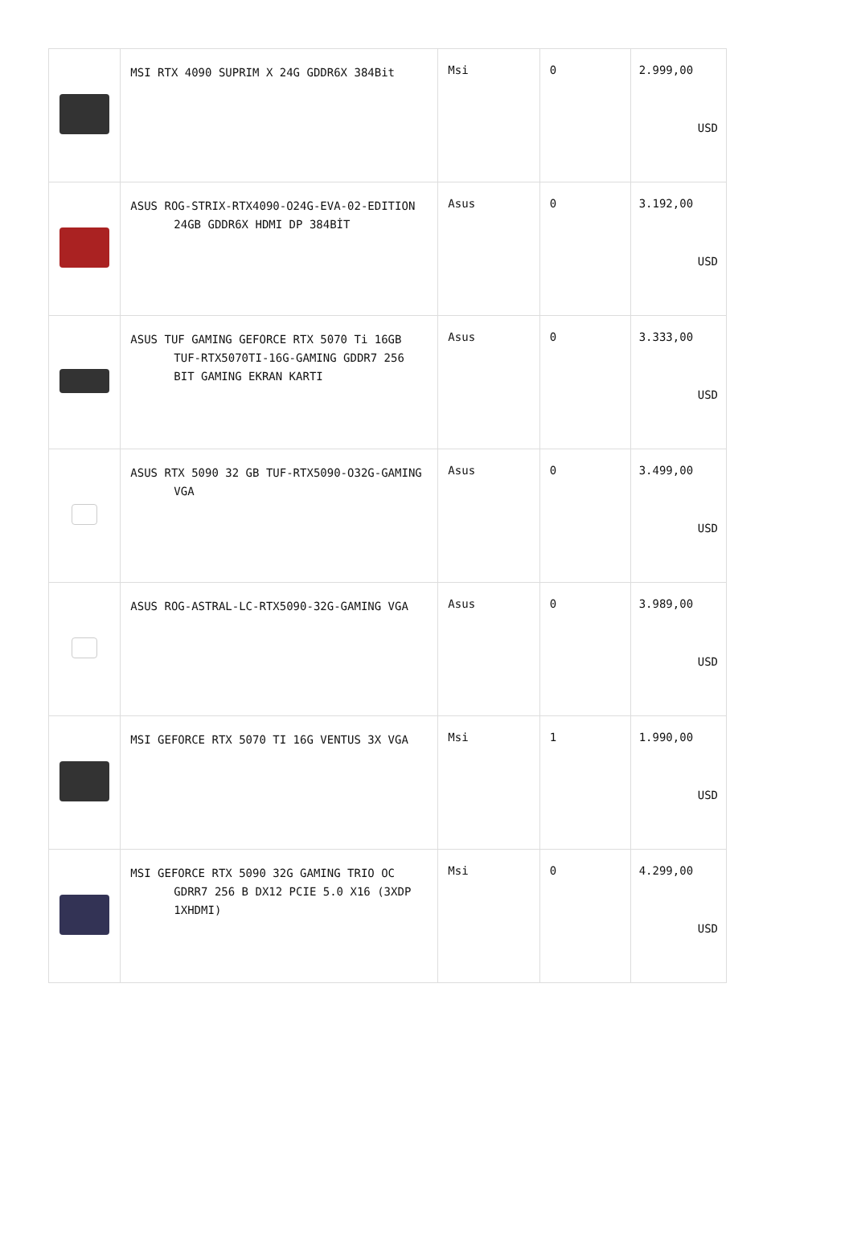| | MSI RTX 4090 SUPRIM X 24G GDDR6X 384Bit | Msi | 0 | 2.999,00 USD |
| | ASUS ROG-STRIX-RTX4090-O24G-EVA-02-EDITION 24GB GDDR6X HDMI DP 384BİT | Asus | 0 | 3.192,00 USD |
| | ASUS TUF GAMING GEFORCE RTX 5070 Ti 16GB TUF-RTX5070TI-16G-GAMING GDDR7 256 BIT GAMING EKRAN KARTI | Asus | 0 | 3.333,00 USD |
| | ASUS RTX 5090 32 GB TUF-RTX5090-O32G-GAMING VGA | Asus | 0 | 3.499,00 USD |
| | ASUS ROG-ASTRAL-LC-RTX5090-32G-GAMING VGA | Asus | 0 | 3.989,00 USD |
| | MSI GEFORCE RTX 5070 TI 16G VENTUS 3X VGA | Msi | 1 | 1.990,00 USD |
| | MSI GEFORCE RTX 5090 32G GAMING TRIO OC GDRR7 256 B DX12 PCIE 5.0 X16 (3XDP 1XHDMI) | Msi | 0 | 4.299,00 USD |